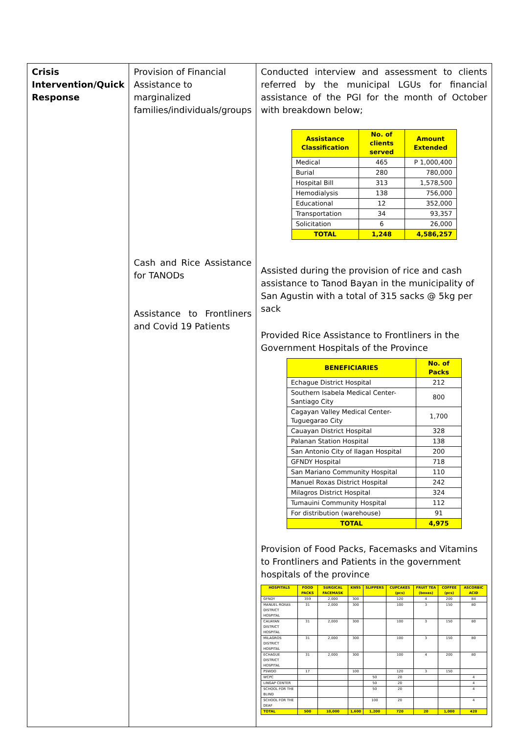| Crisis Intervention/Quick Response | Provision of Financial Assistance to marginalized families/individuals/groups Cash and Rice Assistance for TANODs Assistance to Frontliners and Covid 19 Patients | Conducted interview and assessment to clients referred by the municipal LGUs for financial assistance of the PGI for the month of October with breakdown below; / Assistance Classification / No. of clients served / Amount Extended / / Medical / 465 / P 1,000,400 / / Burial / 280 / 780,000 / / Hospital Bill / 313 / 1,578,500 / / Hemodialysis / 138 / 756,000 / / Educational / 12 / 352,000 / / Transportation / 34 / 93,357 / / Solicitation / 6 / 26,000 / / TOTAL / 1,248 / 4,586,257 / Assisted during the provision of rice and cash assistance to Tanod Bayan in the municipality of San Agustin with a total of 315 sacks @ 5kg per sack Provided Rice Assistance to Frontliners in the Government Hospitals of the Province / BENEFICIARIES / No. of Packs / / Echague District Hospital / 212 / / Southern Isabela Medical Center-Santiago City / 800 / / Cagayan Valley Medical Center-Tuguegarao City / 1,700 / / Cauayan District Hospital / 328 / / Palanan Station Hospital / 138 / / San Antonio City of Ilagan Hospital / 200 / / GFNDY Hospital / 718 / / San Mariano Community Hospital / 110 / / Manuel Roxas District Hospital / 242 / / Milagros District Hospital / 324 / / Tumauini Community Hospital / 112 / / For distribution (warehouse) / 91 / / TOTAL / 4,975 / Provision of Food Packs, Facemasks and Vitamins to Frontliners and Patients in the government hospitals of the province / HOSPITALS / FOOD PACKS / SURGICAL FACEMASK / KN95 / SLIPPERS / CUPCAKES (pcs) / FRUIT TEA (boxes) / COFFEE (pcs) / ASCORBIC ACID / / GFNDY / 359 / 2,000 / 300 / / 120 / 4 / 200 / 84 / / MANUEL ROXAS DISTRICT HOSPITAL / 31 / 2,000 / 300 / / 100 / 3 / 150 / 80 / / CAUAYAN DISTRICT HOSPITAL / 31 / 2,000 / 300 / / 100 / 3 / 150 / 80 / / MILAGROS DISTRICT HOSPITAL / 31 / 2,000 / 300 / / 100 / 3 / 150 / 80 / / ECHAGUE DISTRICT HOSPITAL / 31 / 2,000 / 300 / / 100 / 4 / 200 / 80 / / PSWDO / 17 / / 100 / / 120 / 3 / 150 / / / WCPC / / / / 50 / 20 / / / 4 / / LINGAP CENTER / / / / 50 / 20 / / / 4 / / SCHOOL FOR THE BLIND / / / / 50 / 20 / / / 4 / / SCHOOL FOR THE DEAF / / / / 100 / 20 / / / 4 / / TOTAL / 500 / 10,000 / 1,600 / 1,200 / 720 / 20 / 1,000 / 420 / |